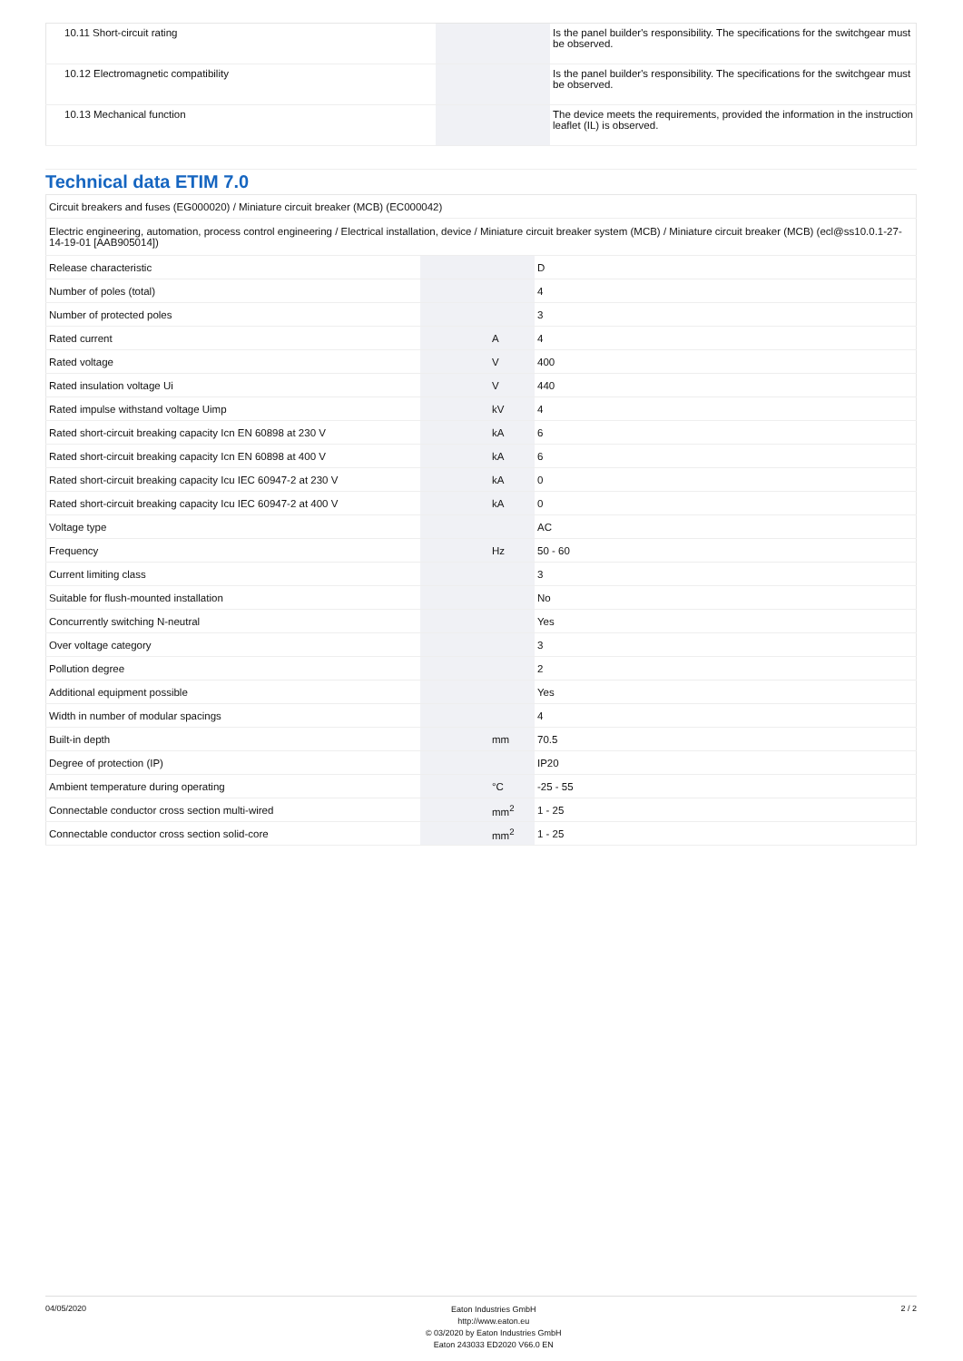| 10.11 Short-circuit rating | | | Is the panel builder's responsibility. The specifications for the switchgear must be observed. |
| 10.12 Electromagnetic compatibility | | | Is the panel builder's responsibility. The specifications for the switchgear must be observed. |
| 10.13 Mechanical function | | | The device meets the requirements, provided the information in the instruction leaflet (IL) is observed. |
Technical data ETIM 7.0
| Circuit breakers and fuses (EG000020) / Miniature circuit breaker (MCB) (EC000042) | | | |
| Electric engineering, automation, process control engineering / Electrical installation, device / Miniature circuit breaker system (MCB) / Miniature circuit breaker (MCB) (ecl@ss10.0.1-27-14-19-01 [AAB905014]) | | | |
| Release characteristic | | | D |
| Number of poles (total) | | | 4 |
| Number of protected poles | | | 3 |
| Rated current | | A | 4 |
| Rated voltage | | V | 400 |
| Rated insulation voltage Ui | | V | 440 |
| Rated impulse withstand voltage Uimp | | kV | 4 |
| Rated short-circuit breaking capacity Icn EN 60898 at 230 V | | kA | 6 |
| Rated short-circuit breaking capacity Icn EN 60898 at 400 V | | kA | 6 |
| Rated short-circuit breaking capacity Icu IEC 60947-2 at 230 V | | kA | 0 |
| Rated short-circuit breaking capacity Icu IEC 60947-2 at 400 V | | kA | 0 |
| Voltage type | | | AC |
| Frequency | | Hz | 50 - 60 |
| Current limiting class | | | 3 |
| Suitable for flush-mounted installation | | | No |
| Concurrently switching N-neutral | | | Yes |
| Over voltage category | | | 3 |
| Pollution degree | | | 2 |
| Additional equipment possible | | | Yes |
| Width in number of modular spacings | | | 4 |
| Built-in depth | | mm | 70.5 |
| Degree of protection (IP) | | | IP20 |
| Ambient temperature during operating | | °C | -25 - 55 |
| Connectable conductor cross section multi-wired | | mm<sup>2</sup> | 1 - 25 |
| Connectable conductor cross section solid-core | | mm<sup>2</sup> | 1 - 25 |
04/05/2020
Eaton Industries GmbH
http://www.eaton.eu
© 03/2020 by Eaton Industries GmbH
Eaton 243033 ED2020 V66.0 EN
2 / 2